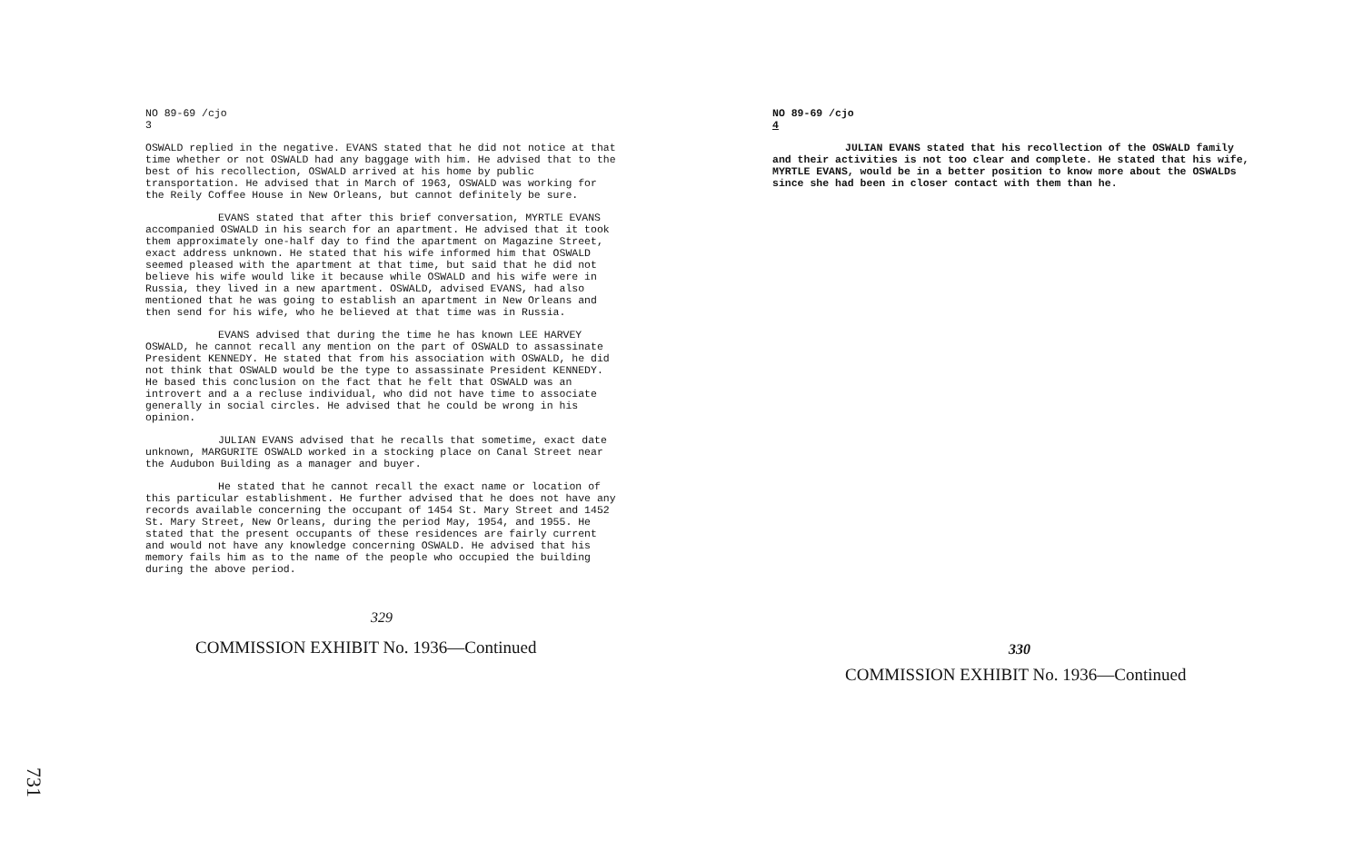NO 89-69 /cjo
3
OSWALD replied in the negative. EVANS stated that he did not notice at that time whether or not OSWALD had any baggage with him. He advised that to the best of his recollection, OSWALD arrived at his home by public transportation. He advised that in March of 1963, OSWALD was working for the Reily Coffee House in New Orleans, but cannot definitely be sure.
EVANS stated that after this brief conversation, MYRTLE EVANS accompanied OSWALD in his search for an apartment. He advised that it took them approximately one-half day to find the apartment on Magazine Street, exact address unknown. He stated that his wife informed him that OSWALD seemed pleased with the apartment at that time, but said that he did not believe his wife would like it because while OSWALD and his wife were in Russia, they lived in a new apartment. OSWALD, advised EVANS, had also mentioned that he was going to establish an apartment in New Orleans and then send for his wife, who he believed at that time was in Russia.
EVANS advised that during the time he has known LEE HARVEY OSWALD, he cannot recall any mention on the part of OSWALD to assassinate President KENNEDY. He stated that from his association with OSWALD, he did not think that OSWALD would be the type to assassinate President KENNEDY. He based this conclusion on the fact that he felt that OSWALD was an introvert and a a recluse individual, who did not have time to associate generally in social circles. He advised that he could be wrong in his opinion.
JULIAN EVANS advised that he recalls that sometime, exact date unknown, MARGURITE OSWALD worked in a stocking place on Canal Street near the Audubon Building as a manager and buyer.
He stated that he cannot recall the exact name or location of this particular establishment. He further advised that he does not have any records available concerning the occupant of 1454 St. Mary Street and 1452 St. Mary Street, New Orleans, during the period May, 1954, and 1955. He stated that the present occupants of these residences are fairly current and would not have any knowledge concerning OSWALD. He advised that his memory fails him as to the name of the people who occupied the building during the above period.
329
COMMISSION EXHIBIT No. 1936—Continued
NO 89-69 /cjo
4
JULIAN EVANS stated that his recollection of the OSWALD family and their activities is not too clear and complete. He stated that his wife, MYRTLE EVANS, would be in a better position to know more about the OSWALDs since she had been in closer contact with them than he.
330
COMMISSION EXHIBIT No. 1936—Continued
731